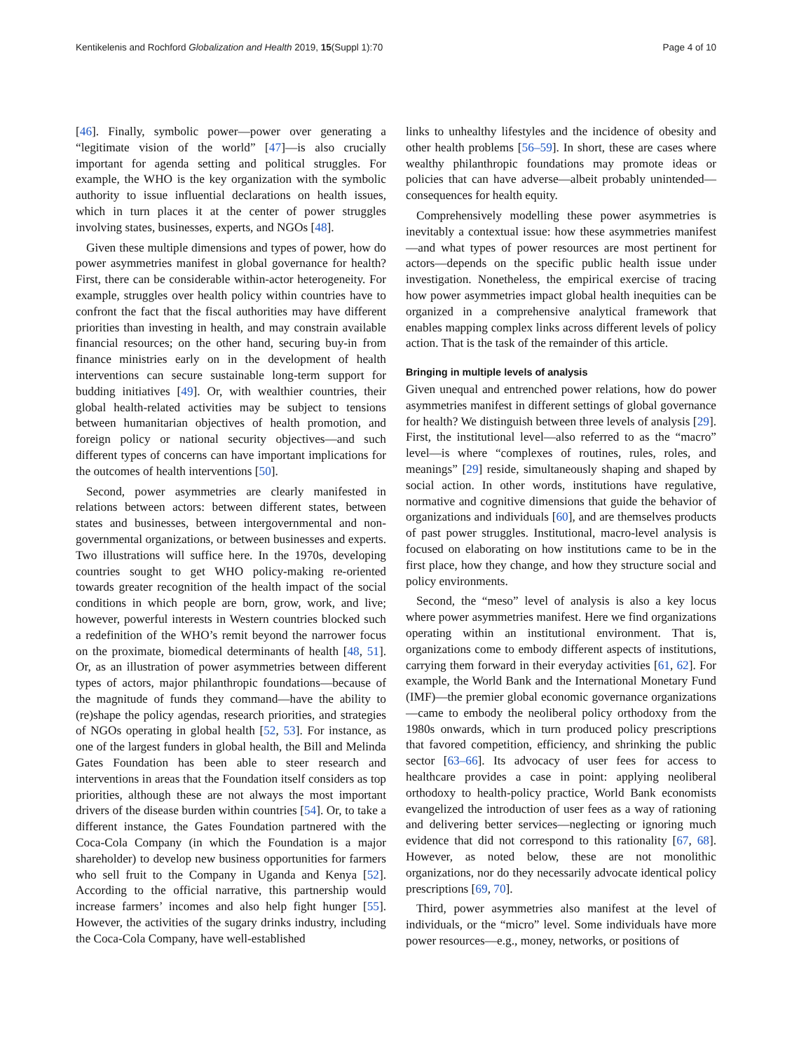Kentikelenis and Rochford Globalization and Health 2019, 15(Suppl 1):70
Page 4 of 10
[46]. Finally, symbolic power—power over generating a “legitimate vision of the world” [47]—is also crucially important for agenda setting and political struggles. For example, the WHO is the key organization with the symbolic authority to issue influential declarations on health issues, which in turn places it at the center of power struggles involving states, businesses, experts, and NGOs [48].
Given these multiple dimensions and types of power, how do power asymmetries manifest in global governance for health? First, there can be considerable within-actor heterogeneity. For example, struggles over health policy within countries have to confront the fact that the fiscal authorities may have different priorities than investing in health, and may constrain available financial resources; on the other hand, securing buy-in from finance ministries early on in the development of health interventions can secure sustainable long-term support for budding initiatives [49]. Or, with wealthier countries, their global health-related activities may be subject to tensions between humanitarian objectives of health promotion, and foreign policy or national security objectives—and such different types of concerns can have important implications for the outcomes of health interventions [50].
Second, power asymmetries are clearly manifested in relations between actors: between different states, between states and businesses, between intergovernmental and non-governmental organizations, or between businesses and experts. Two illustrations will suffice here. In the 1970s, developing countries sought to get WHO policy-making re-oriented towards greater recognition of the health impact of the social conditions in which people are born, grow, work, and live; however, powerful interests in Western countries blocked such a redefinition of the WHO’s remit beyond the narrower focus on the proximate, biomedical determinants of health [48, 51]. Or, as an illustration of power asymmetries between different types of actors, major philanthropic foundations—because of the magnitude of funds they command—have the ability to (re)shape the policy agendas, research priorities, and strategies of NGOs operating in global health [52, 53]. For instance, as one of the largest funders in global health, the Bill and Melinda Gates Foundation has been able to steer research and interventions in areas that the Foundation itself considers as top priorities, although these are not always the most important drivers of the disease burden within countries [54]. Or, to take a different instance, the Gates Foundation partnered with the Coca-Cola Company (in which the Foundation is a major shareholder) to develop new business opportunities for farmers who sell fruit to the Company in Uganda and Kenya [52]. According to the official narrative, this partnership would increase farmers’ incomes and also help fight hunger [55]. However, the activities of the sugary drinks industry, including the Coca-Cola Company, have well-established
links to unhealthy lifestyles and the incidence of obesity and other health problems [56–59]. In short, these are cases where wealthy philanthropic foundations may promote ideas or policies that can have adverse—albeit probably unintended—consequences for health equity.
Comprehensively modelling these power asymmetries is inevitably a contextual issue: how these asymmetries manifest—and what types of power resources are most pertinent for actors—depends on the specific public health issue under investigation. Nonetheless, the empirical exercise of tracing how power asymmetries impact global health inequities can be organized in a comprehensive analytical framework that enables mapping complex links across different levels of policy action. That is the task of the remainder of this article.
Bringing in multiple levels of analysis
Given unequal and entrenched power relations, how do power asymmetries manifest in different settings of global governance for health? We distinguish between three levels of analysis [29]. First, the institutional level—also referred to as the “macro” level—is where “complexes of routines, rules, roles, and meanings” [29] reside, simultaneously shaping and shaped by social action. In other words, institutions have regulative, normative and cognitive dimensions that guide the behavior of organizations and individuals [60], and are themselves products of past power struggles. Institutional, macro-level analysis is focused on elaborating on how institutions came to be in the first place, how they change, and how they structure social and policy environments.
Second, the “meso” level of analysis is also a key locus where power asymmetries manifest. Here we find organizations operating within an institutional environment. That is, organizations come to embody different aspects of institutions, carrying them forward in their everyday activities [61, 62]. For example, the World Bank and the International Monetary Fund (IMF)—the premier global economic governance organizations—came to embody the neoliberal policy orthodoxy from the 1980s onwards, which in turn produced policy prescriptions that favored competition, efficiency, and shrinking the public sector [63–66]. Its advocacy of user fees for access to healthcare provides a case in point: applying neoliberal orthodoxy to health-policy practice, World Bank economists evangelized the introduction of user fees as a way of rationing and delivering better services—neglecting or ignoring much evidence that did not correspond to this rationality [67, 68]. However, as noted below, these are not monolithic organizations, nor do they necessarily advocate identical policy prescriptions [69, 70].
Third, power asymmetries also manifest at the level of individuals, or the “micro” level. Some individuals have more power resources—e.g., money, networks, or positions of